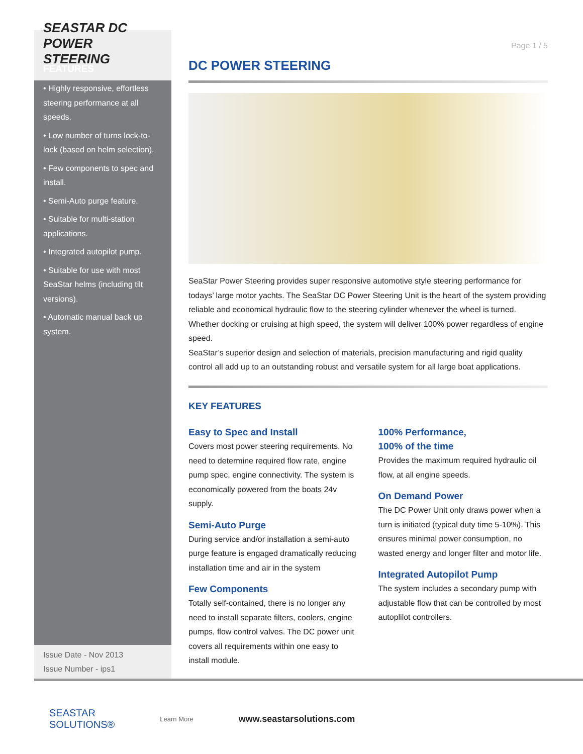SEASTAR DC POWER STEERING
FEATURES
• Highly responsive, effortless steering performance at all speeds.
• Low number of turns lock-to-lock (based on helm selection).
• Few components to spec and install.
• Semi-Auto purge feature.
• Suitable for multi-station applications.
• Integrated autopilot pump.
• Suitable for use with most SeaStar helms (including tilt versions).
• Automatic manual back up system.
Page 1 / 5
DC POWER STEERING
SeaStar Power Steering provides super responsive automotive style steering performance for todays’ large motor yachts. The SeaStar DC Power Steering Unit is the heart of the system providing reliable and economical hydraulic flow to the steering cylinder whenever the wheel is turned. Whether docking or cruising at high speed, the system will deliver 100% power regardless of engine speed.
SeaStar’s superior design and selection of materials, precision manufacturing and rigid quality control all add up to an outstanding robust and versatile system for all large boat applications.
KEY FEATURES
Easy to Spec and Install
Covers most power steering requirements. No need to determine required flow rate, engine pump spec, engine connectivity. The system is economically powered from the boats 24v supply.
Semi-Auto Purge
During service and/or installation a semi-auto purge feature is engaged dramatically reducing installation time and air in the system
Few Components
Totally self-contained, there is no longer any need to install separate filters, coolers, engine pumps, flow control valves. The DC power unit covers all requirements within one easy to install module.
100% Performance,
100% of the time
Provides the maximum required hydraulic oil flow, at all engine speeds.
On Demand Power
The DC Power Unit only draws power when a turn is initiated (typical duty time 5-10%). This ensures minimal power consumption, no wasted energy and longer filter and motor life.
Integrated Autopilot Pump
The system includes a secondary pump with adjustable flow that can be controlled by most autoplilot controllers.
Issue Date - Nov 2013
Issue Number - ips1
SEASTAR
SOLUTIONS®
Learn More
www.seastarsolutions.com